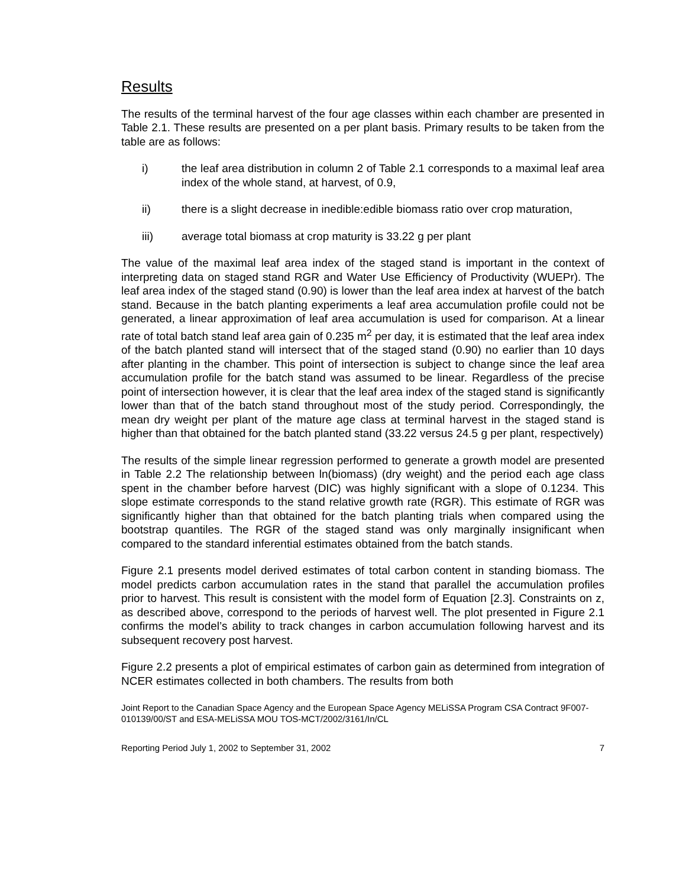Results
The results of the terminal harvest of the four age classes within each chamber are presented in Table 2.1. These results are presented on a per plant basis. Primary results to be taken from the table are as follows:
i) the leaf area distribution in column 2 of Table 2.1 corresponds to a maximal leaf area index of the whole stand, at harvest, of 0.9,
ii) there is a slight decrease in inedible:edible biomass ratio over crop maturation,
iii) average total biomass at crop maturity is 33.22 g per plant
The value of the maximal leaf area index of the staged stand is important in the context of interpreting data on staged stand RGR and Water Use Efficiency of Productivity (WUEPr). The leaf area index of the staged stand (0.90) is lower than the leaf area index at harvest of the batch stand. Because in the batch planting experiments a leaf area accumulation profile could not be generated, a linear approximation of leaf area accumulation is used for comparison. At a linear rate of total batch stand leaf area gain of 0.235 m<sup>2</sup> per day, it is estimated that the leaf area index of the batch planted stand will intersect that of the staged stand (0.90) no earlier than 10 days after planting in the chamber. This point of intersection is subject to change since the leaf area accumulation profile for the batch stand was assumed to be linear. Regardless of the precise point of intersection however, it is clear that the leaf area index of the staged stand is significantly lower than that of the batch stand throughout most of the study period. Correspondingly, the mean dry weight per plant of the mature age class at terminal harvest in the staged stand is higher than that obtained for the batch planted stand (33.22 versus 24.5 g per plant, respectively)
The results of the simple linear regression performed to generate a growth model are presented in Table 2.2 The relationship between ln(biomass) (dry weight) and the period each age class spent in the chamber before harvest (DIC) was highly significant with a slope of 0.1234. This slope estimate corresponds to the stand relative growth rate (RGR). This estimate of RGR was significantly higher than that obtained for the batch planting trials when compared using the bootstrap quantiles. The RGR of the staged stand was only marginally insignificant when compared to the standard inferential estimates obtained from the batch stands.
Figure 2.1 presents model derived estimates of total carbon content in standing biomass. The model predicts carbon accumulation rates in the stand that parallel the accumulation profiles prior to harvest. This result is consistent with the model form of Equation [2.3]. Constraints on z, as described above, correspond to the periods of harvest well. The plot presented in Figure 2.1 confirms the model’s ability to track changes in carbon accumulation following harvest and its subsequent recovery post harvest.
Figure 2.2 presents a plot of empirical estimates of carbon gain as determined from integration of NCER estimates collected in both chambers. The results from both
Joint Report to the Canadian Space Agency and the European Space Agency MELiSSA Program CSA Contract 9F007-010139/00/ST and ESA-MELiSSA MOU TOS-MCT/2002/3161/In/CL
Reporting Period July 1, 2002 to September 31, 2002 7